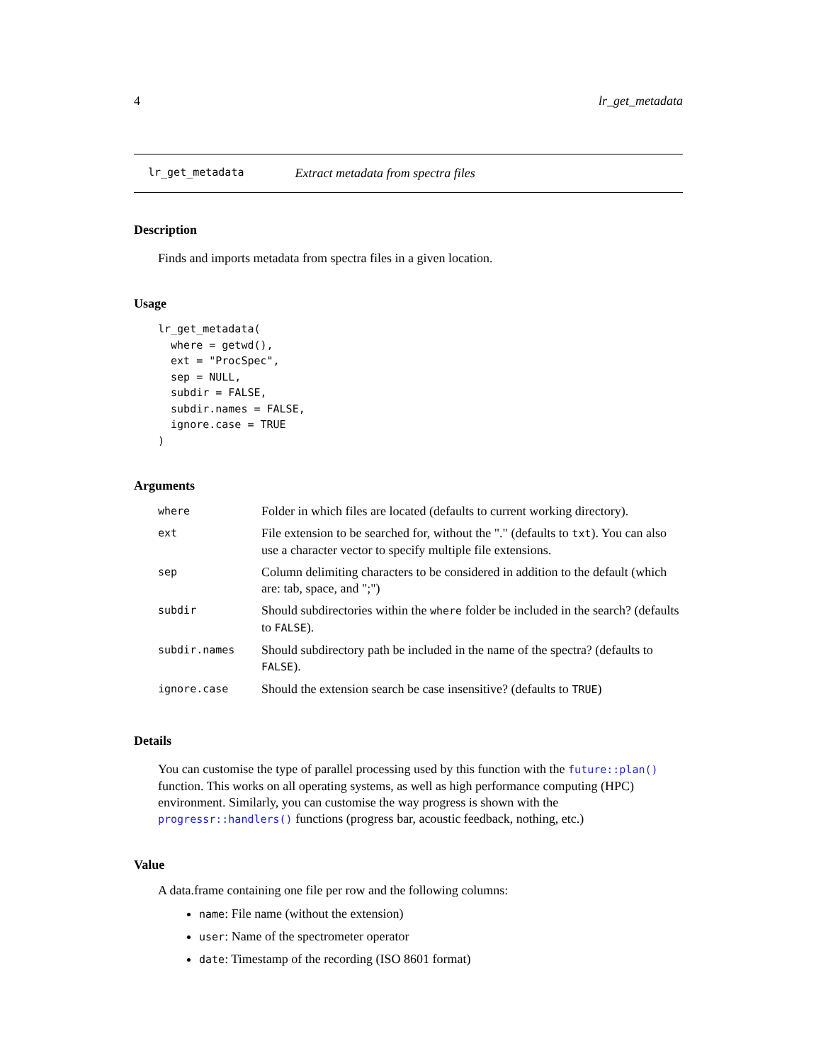4 lr_get_metadata
lr_get_metadata Extract metadata from spectra files
Description
Finds and imports metadata from spectra files in a given location.
Usage
lr_get_metadata(
  where = getwd(),
  ext = "ProcSpec",
  sep = NULL,
  subdir = FALSE,
  subdir.names = FALSE,
  ignore.case = TRUE
)
Arguments
| where | Folder in which files are located (defaults to current working directory). |
| ext | File extension to be searched for, without the "." (defaults to txt ). You can also use a character vector to specify multiple file extensions. |
| sep | Column delimiting characters to be considered in addition to the default (which are: tab, space, and ";") |
| subdir | Should subdirectories within the where folder be included in the search? (defaults to FALSE ). |
| subdir.names | Should subdirectory path be included in the name of the spectra? (defaults to FALSE ). |
| ignore.case | Should the extension search be case insensitive? (defaults to TRUE ) |
Details
You can customise the type of parallel processing used by this function with the future::plan() function. This works on all operating systems, as well as high performance computing (HPC) environment. Similarly, you can customise the way progress is shown with the progressr::handlers() functions (progress bar, acoustic feedback, nothing, etc.)
Value
A data.frame containing one file per row and the following columns:
name: File name (without the extension)
user: Name of the spectrometer operator
date: Timestamp of the recording (ISO 8601 format)